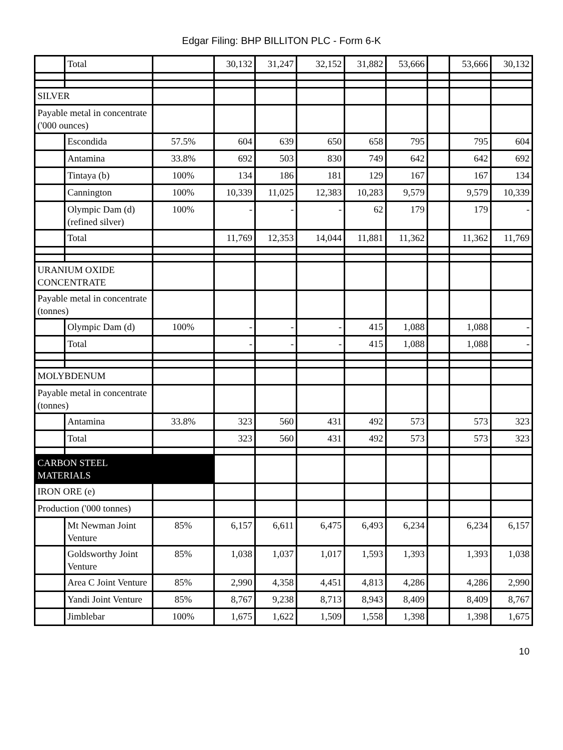Edgar Filing: BHP BILLITON PLC - Form 6-K
| | Total | | 30,132 | 31,247 | 32,152 | 31,882 | 53,666 | | 53,666 | 30,132 |
| SILVER | | | | | | | | | | |
| Payable metal in concentrate ('000 ounces) | | | | | | | | | | |
| | Escondida | 57.5% | 604 | 639 | 650 | 658 | 795 | | 795 | 604 |
| | Antamina | 33.8% | 692 | 503 | 830 | 749 | 642 | | 642 | 692 |
| | Tintaya (b) | 100% | 134 | 186 | 181 | 129 | 167 | | 167 | 134 |
| | Cannington | 100% | 10,339 | 11,025 | 12,383 | 10,283 | 9,579 | | 9,579 | 10,339 |
| | Olympic Dam (d) (refined silver) | 100% | - | - | - | 62 | 179 | | 179 | - |
| | Total | | 11,769 | 12,353 | 14,044 | 11,881 | 11,362 | | 11,362 | 11,769 |
| URANIUM OXIDE CONCENTRATE | | | | | | | | | | |
| Payable metal in concentrate (tonnes) | | | | | | | | | | |
| | Olympic Dam (d) | 100% | - | - | - | 415 | 1,088 | | 1,088 | - |
| | Total | | - | - | - | 415 | 1,088 | | 1,088 | - |
| MOLYBDENUM | | | | | | | | | | |
| Payable metal in concentrate (tonnes) | | | | | | | | | | |
| | Antamina | 33.8% | 323 | 560 | 431 | 492 | 573 | | 573 | 323 |
| | Total | | 323 | 560 | 431 | 492 | 573 | | 573 | 323 |
| CARBON STEEL MATERIALS | | | | | | | | | | |
| IRON ORE (e) | | | | | | | | | | |
| Production ('000 tonnes) | | | | | | | | | | |
| | Mt Newman Joint Venture | 85% | 6,157 | 6,611 | 6,475 | 6,493 | 6,234 | | 6,234 | 6,157 |
| | Goldsworthy Joint Venture | 85% | 1,038 | 1,037 | 1,017 | 1,593 | 1,393 | | 1,393 | 1,038 |
| | Area C Joint Venture | 85% | 2,990 | 4,358 | 4,451 | 4,813 | 4,286 | | 4,286 | 2,990 |
| | Yandi Joint Venture | 85% | 8,767 | 9,238 | 8,713 | 8,943 | 8,409 | | 8,409 | 8,767 |
| | Jimblebar | 100% | 1,675 | 1,622 | 1,509 | 1,558 | 1,398 | | 1,398 | 1,675 |
10